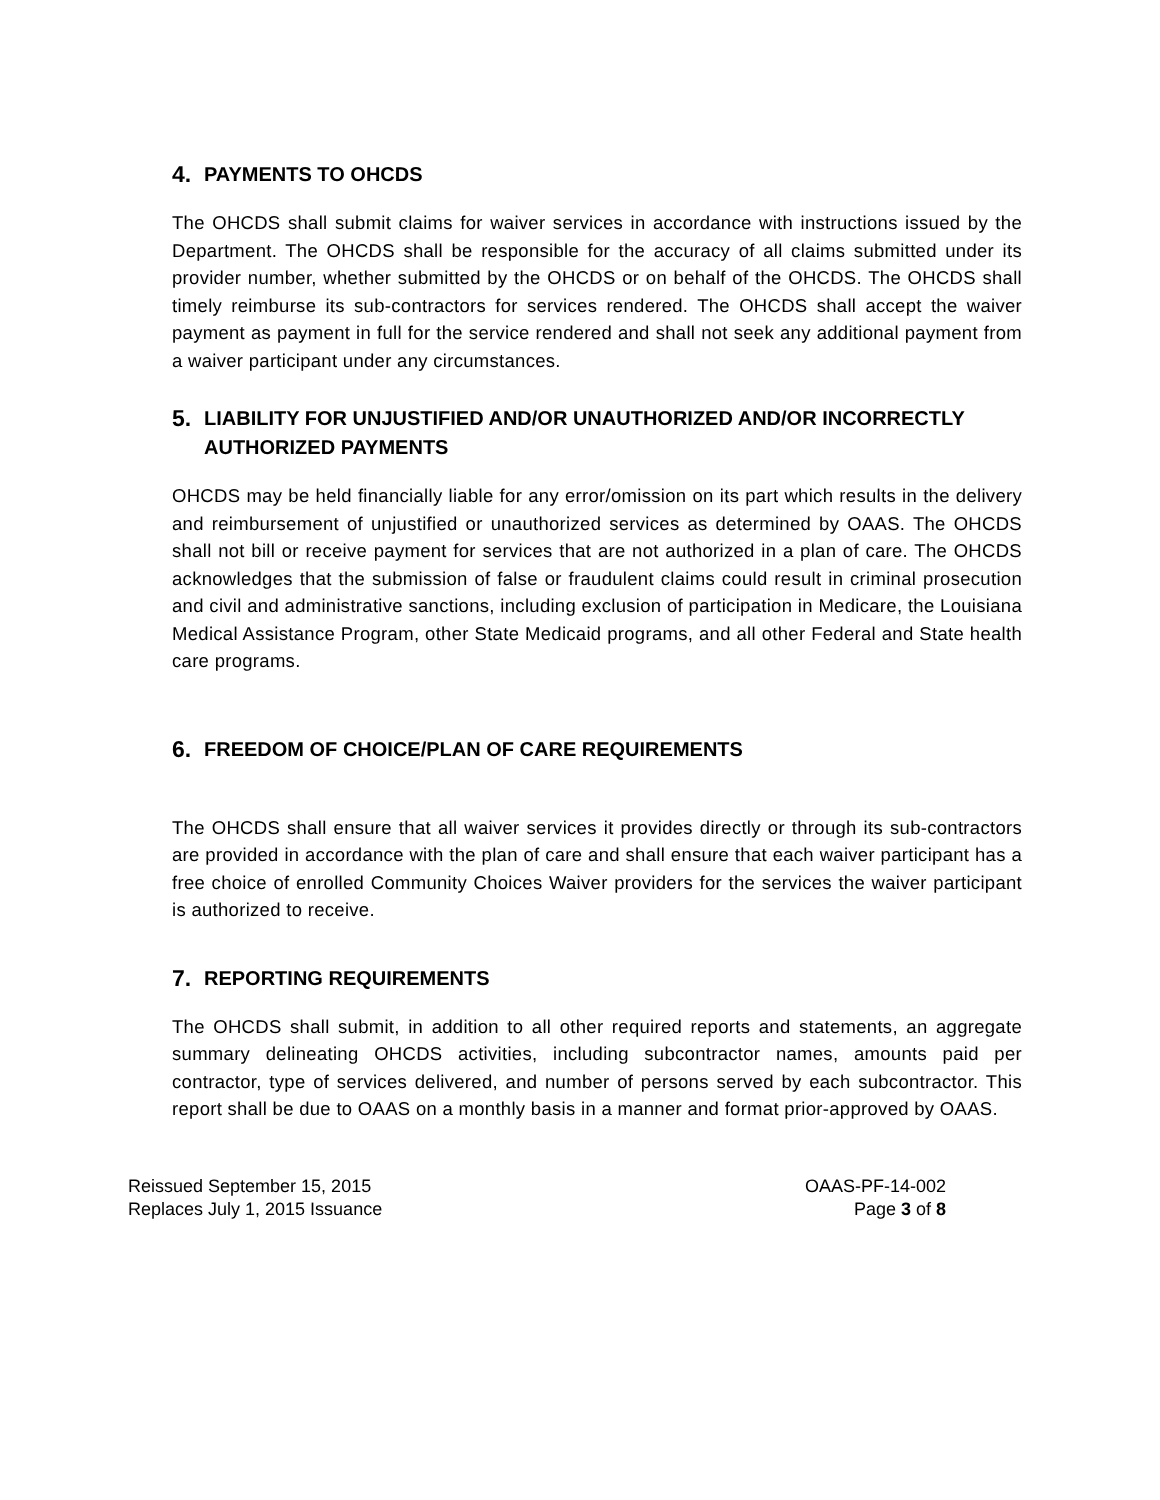4. PAYMENTS TO OHCDS
The OHCDS shall submit claims for waiver services in accordance with instructions issued by the Department. The OHCDS shall be responsible for the accuracy of all claims submitted under its provider number, whether submitted by the OHCDS or on behalf of the OHCDS. The OHCDS shall timely reimburse its sub-contractors for services rendered. The OHCDS shall accept the waiver payment as payment in full for the service rendered and shall not seek any additional payment from a waiver participant under any circumstances.
5. LIABILITY FOR UNJUSTIFIED AND/OR UNAUTHORIZED AND/OR INCORRECTLY AUTHORIZED PAYMENTS
OHCDS may be held financially liable for any error/omission on its part which results in the delivery and reimbursement of unjustified or unauthorized services as determined by OAAS. The OHCDS shall not bill or receive payment for services that are not authorized in a plan of care. The OHCDS acknowledges that the submission of false or fraudulent claims could result in criminal prosecution and civil and administrative sanctions, including exclusion of participation in Medicare, the Louisiana Medical Assistance Program, other State Medicaid programs, and all other Federal and State health care programs.
6. FREEDOM OF CHOICE/PLAN OF CARE REQUIREMENTS
The OHCDS shall ensure that all waiver services it provides directly or through its sub-contractors are provided in accordance with the plan of care and shall ensure that each waiver participant has a free choice of enrolled Community Choices Waiver providers for the services the waiver participant is authorized to receive.
7. REPORTING REQUIREMENTS
The OHCDS shall submit, in addition to all other required reports and statements, an aggregate summary delineating OHCDS activities, including subcontractor names, amounts paid per contractor, type of services delivered, and number of persons served by each subcontractor. This report shall be due to OAAS on a monthly basis in a manner and format prior-approved by OAAS.
Reissued September 15, 2015
Replaces July 1, 2015 Issuance
OAAS-PF-14-002
Page 3 of 8